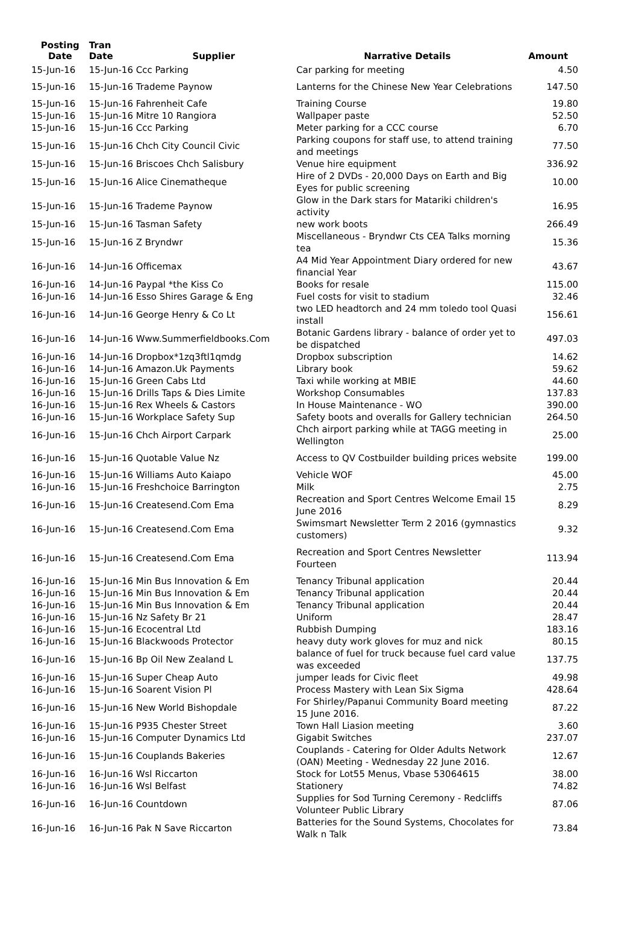| Posting Date | Tran Date | Supplier | Narrative Details | Amount |
| --- | --- | --- | --- | --- |
| 15-Jun-16 | 15-Jun-16 Ccc Parking | | Car parking for meeting | 4.50 |
| 15-Jun-16 | 15-Jun-16 Trademe Paynow | | Lanterns for the Chinese New Year Celebrations | 147.50 |
| 15-Jun-16 | 15-Jun-16 Fahrenheit Cafe | | Training Course | 19.80 |
| 15-Jun-16 | 15-Jun-16 Mitre 10 Rangiora | | Wallpaper paste | 52.50 |
| 15-Jun-16 | 15-Jun-16 Ccc Parking | | Meter parking for a CCC course | 6.70 |
| 15-Jun-16 | 15-Jun-16 Chch City Council Civic | | Parking coupons for staff use, to attend training and meetings | 77.50 |
| 15-Jun-16 | 15-Jun-16 Briscoes Chch Salisbury | | Venue hire equipment | 336.92 |
| 15-Jun-16 | 15-Jun-16 Alice Cinematheque | | Hire of 2 DVDs - 20,000 Days on Earth and Big Eyes for public screening | 10.00 |
| 15-Jun-16 | 15-Jun-16 Trademe Paynow | | Glow in the Dark stars for Matariki children's activity | 16.95 |
| 15-Jun-16 | 15-Jun-16 Tasman Safety | | new work boots | 266.49 |
| 15-Jun-16 | 15-Jun-16 Z Bryndwr | | Miscellaneous - Bryndwr Cts CEA Talks morning tea | 15.36 |
| 16-Jun-16 | 14-Jun-16 Officemax | | A4 Mid Year Appointment Diary ordered for new financial Year | 43.67 |
| 16-Jun-16 | 14-Jun-16 Paypal *the Kiss Co | | Books for resale | 115.00 |
| 16-Jun-16 | 14-Jun-16 Esso Shires Garage & Eng | | Fuel costs for visit to stadium | 32.46 |
| 16-Jun-16 | 14-Jun-16 George Henry & Co Lt | | two LED headtorch and 24 mm toledo tool Quasi install | 156.61 |
| 16-Jun-16 | 14-Jun-16 Www.Summerfieldbooks.Com | | Botanic Gardens library - balance of order yet to be dispatched | 497.03 |
| 16-Jun-16 | 14-Jun-16 Dropbox*1zq3ftl1qmdg | | Dropbox subscription | 14.62 |
| 16-Jun-16 | 14-Jun-16 Amazon.Uk Payments | | Library book | 59.62 |
| 16-Jun-16 | 15-Jun-16 Green Cabs Ltd | | Taxi while working at MBIE | 44.60 |
| 16-Jun-16 | 15-Jun-16 Drills Taps & Dies Limite | | Workshop Consumables | 137.83 |
| 16-Jun-16 | 15-Jun-16 Rex Wheels & Castors | | In House Maintenance - WO | 390.00 |
| 16-Jun-16 | 15-Jun-16 Workplace Safety Sup | | Safety boots and overalls for Gallery technician | 264.50 |
| 16-Jun-16 | 15-Jun-16 Chch Airport Carpark | | Chch airport parking while at TAGG meeting in Wellington | 25.00 |
| 16-Jun-16 | 15-Jun-16 Quotable Value Nz | | Access to QV Costbuilder building prices website | 199.00 |
| 16-Jun-16 | 15-Jun-16 Williams Auto Kaiapo | | Vehicle WOF | 45.00 |
| 16-Jun-16 | 15-Jun-16 Freshchoice Barrington | | Milk | 2.75 |
| 16-Jun-16 | 15-Jun-16 Createsend.Com Ema | | Recreation and Sport Centres Welcome Email 15 June 2016 | 8.29 |
| 16-Jun-16 | 15-Jun-16 Createsend.Com Ema | | Swimsmart Newsletter Term 2 2016 (gymnastics customers) | 9.32 |
| 16-Jun-16 | 15-Jun-16 Createsend.Com Ema | | Recreation and Sport Centres Newsletter Fourteen | 113.94 |
| 16-Jun-16 | 15-Jun-16 Min Bus Innovation & Em | | Tenancy Tribunal application | 20.44 |
| 16-Jun-16 | 15-Jun-16 Min Bus Innovation & Em | | Tenancy Tribunal application | 20.44 |
| 16-Jun-16 | 15-Jun-16 Min Bus Innovation & Em | | Tenancy Tribunal application | 20.44 |
| 16-Jun-16 | 15-Jun-16 Nz Safety Br 21 | | Uniform | 28.47 |
| 16-Jun-16 | 15-Jun-16 Ecocentral Ltd | | Rubbish Dumping | 183.16 |
| 16-Jun-16 | 15-Jun-16 Blackwoods Protector | | heavy duty work gloves for muz and nick | 80.15 |
| 16-Jun-16 | 15-Jun-16 Bp Oil New Zealand L | | balance of fuel for truck because fuel card value was exceeded | 137.75 |
| 16-Jun-16 | 15-Jun-16 Super Cheap Auto | | jumper leads for Civic fleet | 49.98 |
| 16-Jun-16 | 15-Jun-16 Soarent Vision Pl | | Process Mastery with Lean Six Sigma | 428.64 |
| 16-Jun-16 | 15-Jun-16 New World Bishopdale | | For Shirley/Papanui Community Board meeting 15 June 2016. | 87.22 |
| 16-Jun-16 | 15-Jun-16 P935 Chester Street | | Town Hall Liasion meeting | 3.60 |
| 16-Jun-16 | 15-Jun-16 Computer Dynamics Ltd | | Gigabit Switches | 237.07 |
| 16-Jun-16 | 15-Jun-16 Couplands Bakeries | | Couplands - Catering for Older Adults Network (OAN) Meeting - Wednesday 22 June 2016. | 12.67 |
| 16-Jun-16 | 16-Jun-16 Wsl Riccarton | | Stock for Lot55 Menus, Vbase 53064615 | 38.00 |
| 16-Jun-16 | 16-Jun-16 Wsl Belfast | | Stationery | 74.82 |
| 16-Jun-16 | 16-Jun-16 Countdown | | Supplies for Sod Turning Ceremony - Redcliffs Volunteer Public Library | 87.06 |
| 16-Jun-16 | 16-Jun-16 Pak N Save Riccarton | | Batteries for the Sound Systems, Chocolates for Walk n Talk | 73.84 |